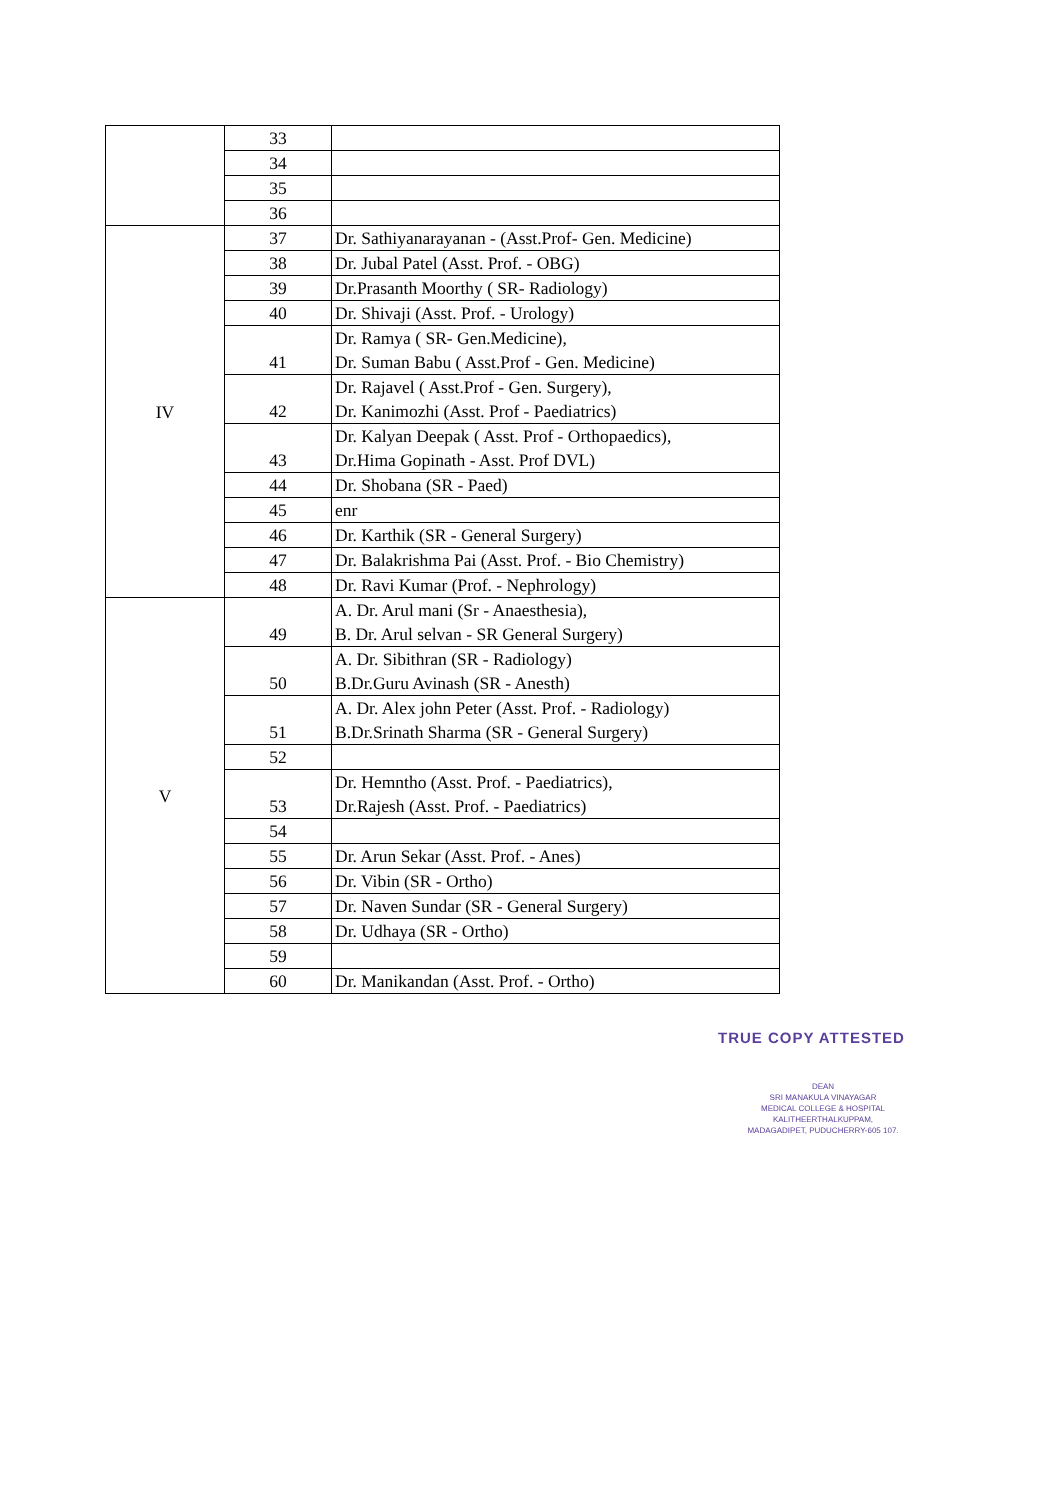| | 33 | |
| | 34 | |
| | 35 | |
| | 36 | |
| IV | 37 | Dr. Sathiyanarayanan - (Asst.Prof- Gen. Medicine) |
| | 38 | Dr. Jubal Patel (Asst. Prof. - OBG) |
| | 39 | Dr.Prasanth Moorthy ( SR- Radiology) |
| | 40 | Dr. Shivaji (Asst. Prof. - Urology) |
| | 41 | Dr. Ramya ( SR- Gen.Medicine), Dr. Suman Babu ( Asst.Prof - Gen. Medicine) |
| | 42 | Dr. Rajavel ( Asst.Prof - Gen. Surgery), Dr. Kanimozhi (Asst. Prof - Paediatrics) |
| | 43 | Dr. Kalyan Deepak ( Asst. Prof - Orthopaedics), Dr.Hima Gopinath - Asst. Prof DVL) |
| | 44 | Dr. Shobana (SR - Paed) |
| | 45 | enr |
| | 46 | Dr. Karthik (SR - General Surgery) |
| | 47 | Dr. Balakrishma Pai (Asst. Prof. - Bio Chemistry) |
| | 48 | Dr. Ravi Kumar (Prof. - Nephrology) |
| V | 49 | A. Dr. Arul mani (Sr - Anaesthesia), B. Dr. Arul selvan - SR General Surgery) |
| | 50 | A. Dr. Sibithran (SR - Radiology) B.Dr.Guru Avinash (SR - Anesth) |
| | 51 | A. Dr. Alex john Peter (Asst. Prof. - Radiology) B.Dr.Srinath Sharma (SR - General Surgery) |
| | 52 | |
| | 53 | Dr. Hemntho (Asst. Prof. - Paediatrics), Dr.Rajesh (Asst. Prof. - Paediatrics) |
| | 54 | |
| | 55 | Dr. Arun Sekar (Asst. Prof. - Anes) |
| | 56 | Dr. Vibin (SR - Ortho) |
| | 57 | Dr. Naven Sundar (SR - General Surgery) |
| | 58 | Dr. Udhaya (SR - Ortho) |
| | 59 | |
| | 60 | Dr. Manikandan (Asst. Prof. - Ortho) |
TRUE COPY ATTESTED
DEAN
SRI MANAKULA VINAYAGAR
MEDICAL COLLEGE & HOSPITAL
KALITHEERTHALKUPPAM,
MADAGADIPET, PUDUCHERRY-605 107.